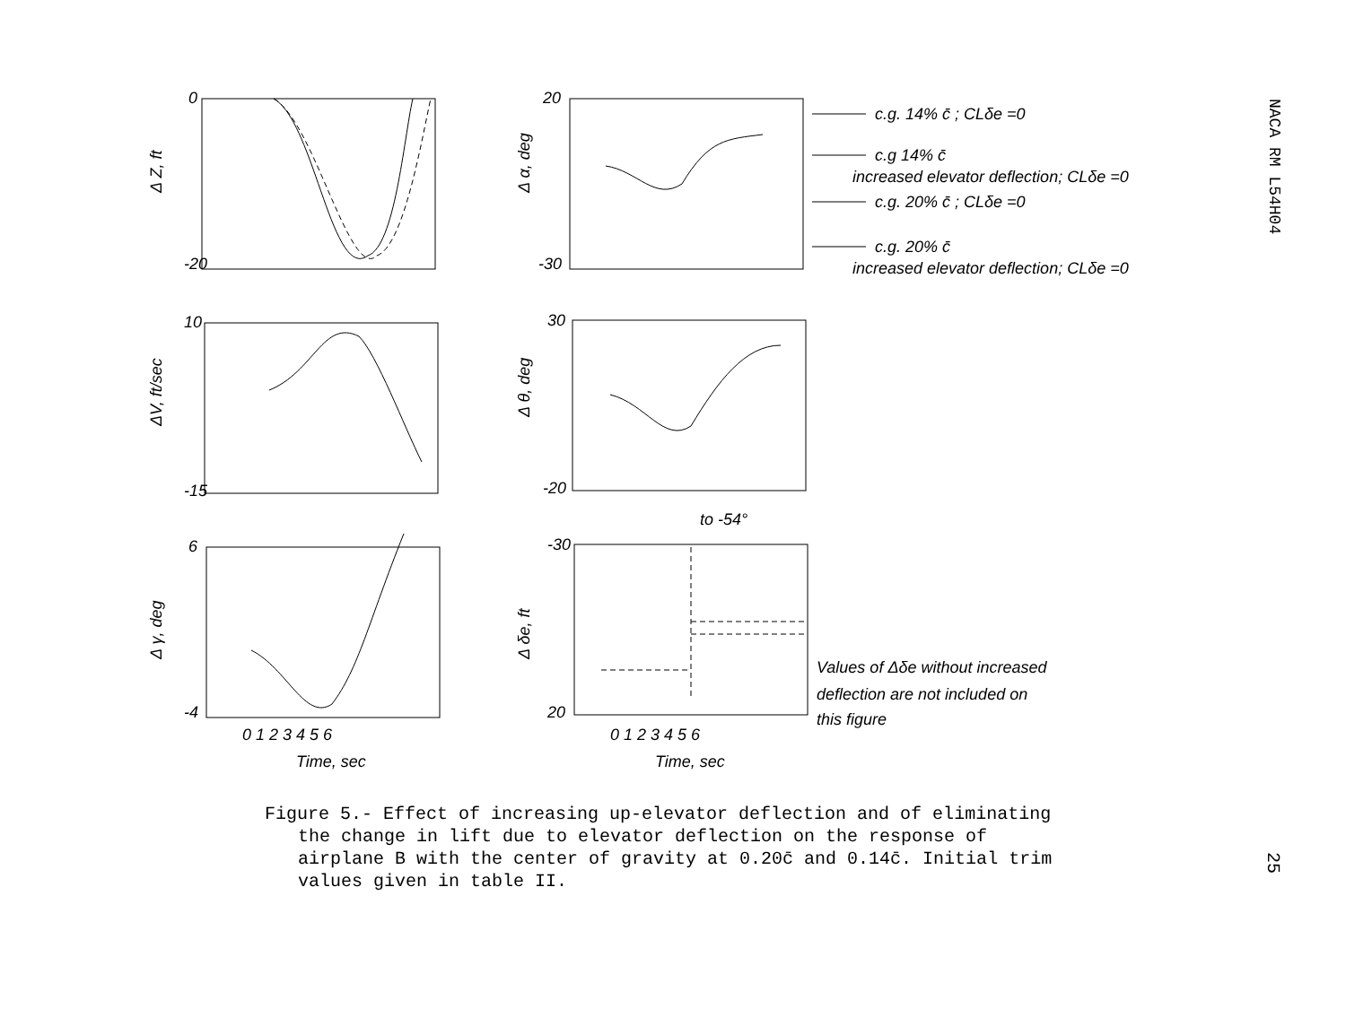NACA RM L54H04
0
-20
20
-30
10
-15
30
-20
6
-4
-30
20
Δ Z, ft
Δ α, deg
ΔV, ft/sec
Δ θ, deg
Δ γ, deg
Δ δe, ft
0 1 2 3 4 5 6
0 1 2 3 4 5 6
Time, sec
Time, sec
to -54°
c.g. 14% c̄ ; CLδe =0
c.g 14% c̄
increased elevator deflection; CLδe =0
c.g. 20% c̄ ; CLδe =0
c.g. 20% c̄
increased elevator deflection; CLδe =0
Values of Δδe without increased
deflection are not included on
this figure
Figure 5.- Effect of increasing up-elevator deflection and of eliminating the change in lift due to elevator deflection on the response of airplane B with the center of gravity at 0.20c̄ and 0.14c̄. Initial trim values given in table II.
25